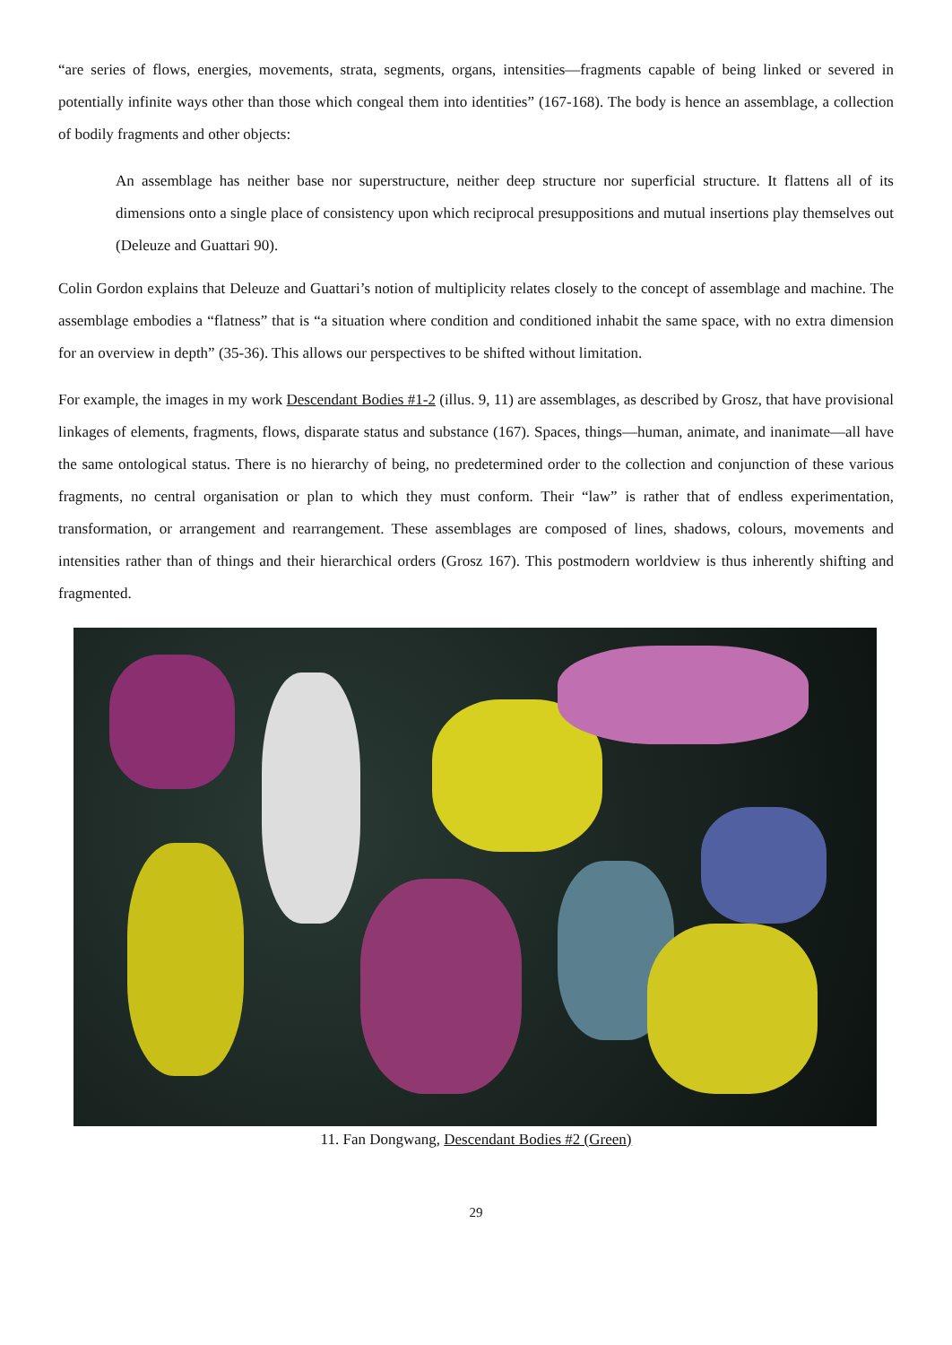“are series of flows, energies, movements, strata, segments, organs, intensities—fragments capable of being linked or severed in potentially infinite ways other than those which congeal them into identities” (167-168). The body is hence an assemblage, a collection of bodily fragments and other objects:
An assemblage has neither base nor superstructure, neither deep structure nor superficial structure. It flattens all of its dimensions onto a single place of consistency upon which reciprocal presuppositions and mutual insertions play themselves out (Deleuze and Guattari 90).
Colin Gordon explains that Deleuze and Guattari’s notion of multiplicity relates closely to the concept of assemblage and machine. The assemblage embodies a “flatness” that is “a situation where condition and conditioned inhabit the same space, with no extra dimension for an overview in depth” (35-36). This allows our perspectives to be shifted without limitation.
For example, the images in my work Descendant Bodies #1-2 (illus. 9, 11) are assemblages, as described by Grosz, that have provisional linkages of elements, fragments, flows, disparate status and substance (167). Spaces, things—human, animate, and inanimate—all have the same ontological status. There is no hierarchy of being, no predetermined order to the collection and conjunction of these various fragments, no central organisation or plan to which they must conform. Their “law” is rather that of endless experimentation, transformation, or arrangement and rearrangement. These assemblages are composed of lines, shadows, colours, movements and intensities rather than of things and their hierarchical orders (Grosz 167). This postmodern worldview is thus inherently shifting and fragmented.
11. Fan Dongwang, Descendant Bodies #2 (Green)
29